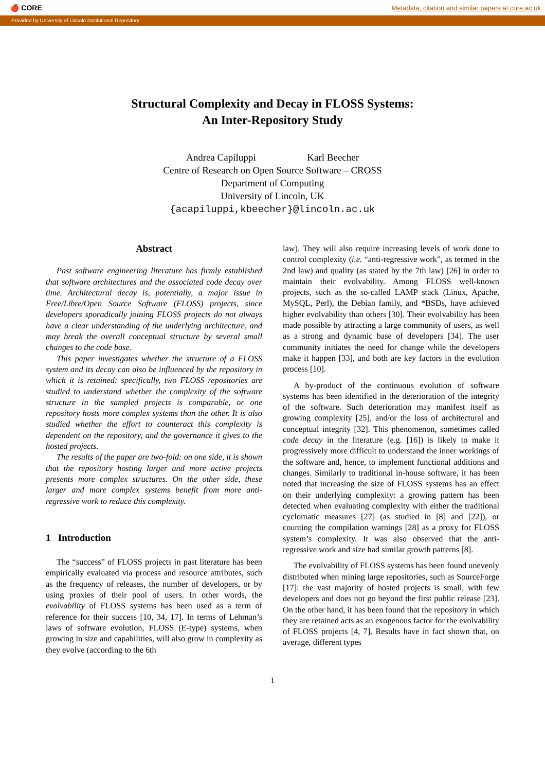🍎 CORE Metadata, citation and similar papers at core.ac.uk
Provided by University of Lincoln Institutional Repository
Structural Complexity and Decay in FLOSS Systems:
An Inter-Repository Study
Andrea Capiluppi Karl Beecher
Centre of Research on Open Source Software – CROSS
Department of Computing
University of Lincoln, UK
{acapiluppi,kbeecher}@lincoln.ac.uk
Abstract
Past software engineering literature has firmly established that software architectures and the associated code decay over time. Architectural decay is, potentially, a major issue in Free/Libre/Open Source Software (FLOSS) projects, since developers sporadically joining FLOSS projects do not always have a clear understanding of the underlying architecture, and may break the overall conceptual structure by several small changes to the code base.
This paper investigates whether the structure of a FLOSS system and its decay can also be influenced by the repository in which it is retained: specifically, two FLOSS repositories are studied to understand whether the complexity of the software structure in the sampled projects is comparable, or one repository hosts more complex systems than the other. It is also studied whether the effort to counteract this complexity is dependent on the repository, and the governance it gives to the hosted projects.
The results of the paper are two-fold: on one side, it is shown that the repository hosting larger and more active projects presents more complex structures. On the other side, these larger and more complex systems benefit from more anti-regressive work to reduce this complexity.
1 Introduction
The “success” of FLOSS projects in past literature has been empirically evaluated via process and resource attributes, such as the frequency of releases, the number of developers, or by using proxies of their pool of users. In other words, the evolvability of FLOSS systems has been used as a term of reference for their success [10, 34, 17]. In terms of Lehman’s laws of software evolution, FLOSS (E-type) systems, when growing in size and capabilities, will also grow in complexity as they evolve (according to the 6th
law). They will also require increasing levels of work done to control complexity (i.e. “anti-regressive work”, as termed in the 2nd law) and quality (as stated by the 7th law) [26] in order to maintain their evolvability. Among FLOSS well-known projects, such as the so-called LAMP stack (Linux, Apache, MySQL, Perl), the Debian family, and *BSDs, have achieved higher evolvability than others [30]. Their evolvability has been made possible by attracting a large community of users, as well as a strong and dynamic base of developers [34]. The user community initiates the need for change while the developers make it happen [33], and both are key factors in the evolution process [10].
A by-product of the continuous evolution of software systems has been identified in the deterioration of the integrity of the software. Such deterioration may manifest itself as growing complexity [25], and/or the loss of architectural and conceptual integrity [32]. This phenomenon, sometimes called code decay in the literature (e.g. [16]) is likely to make it progressively more difficult to understand the inner workings of the software and, hence, to implement functional additions and changes. Similarly to traditional in-house software, it has been noted that increasing the size of FLOSS systems has an effect on their underlying complexity: a growing pattern has been detected when evaluating complexity with either the traditional cyclomatic measures [27] (as studied in [8] and [22]), or counting the compilation warnings [28] as a proxy for FLOSS system’s complexity. It was also observed that the anti-regressive work and size had similar growth patterns [8].
The evolvability of FLOSS systems has been found unevenly distributed when mining large repositories, such as SourceForge [17]: the vast majority of hosted projects is small, with few developers and does not go beyond the first public release [23]. On the other hand, it has been found that the repository in which they are retained acts as an exogenous factor for the evolvability of FLOSS projects [4, 7]. Results have in fact shown that, on average, different types
1